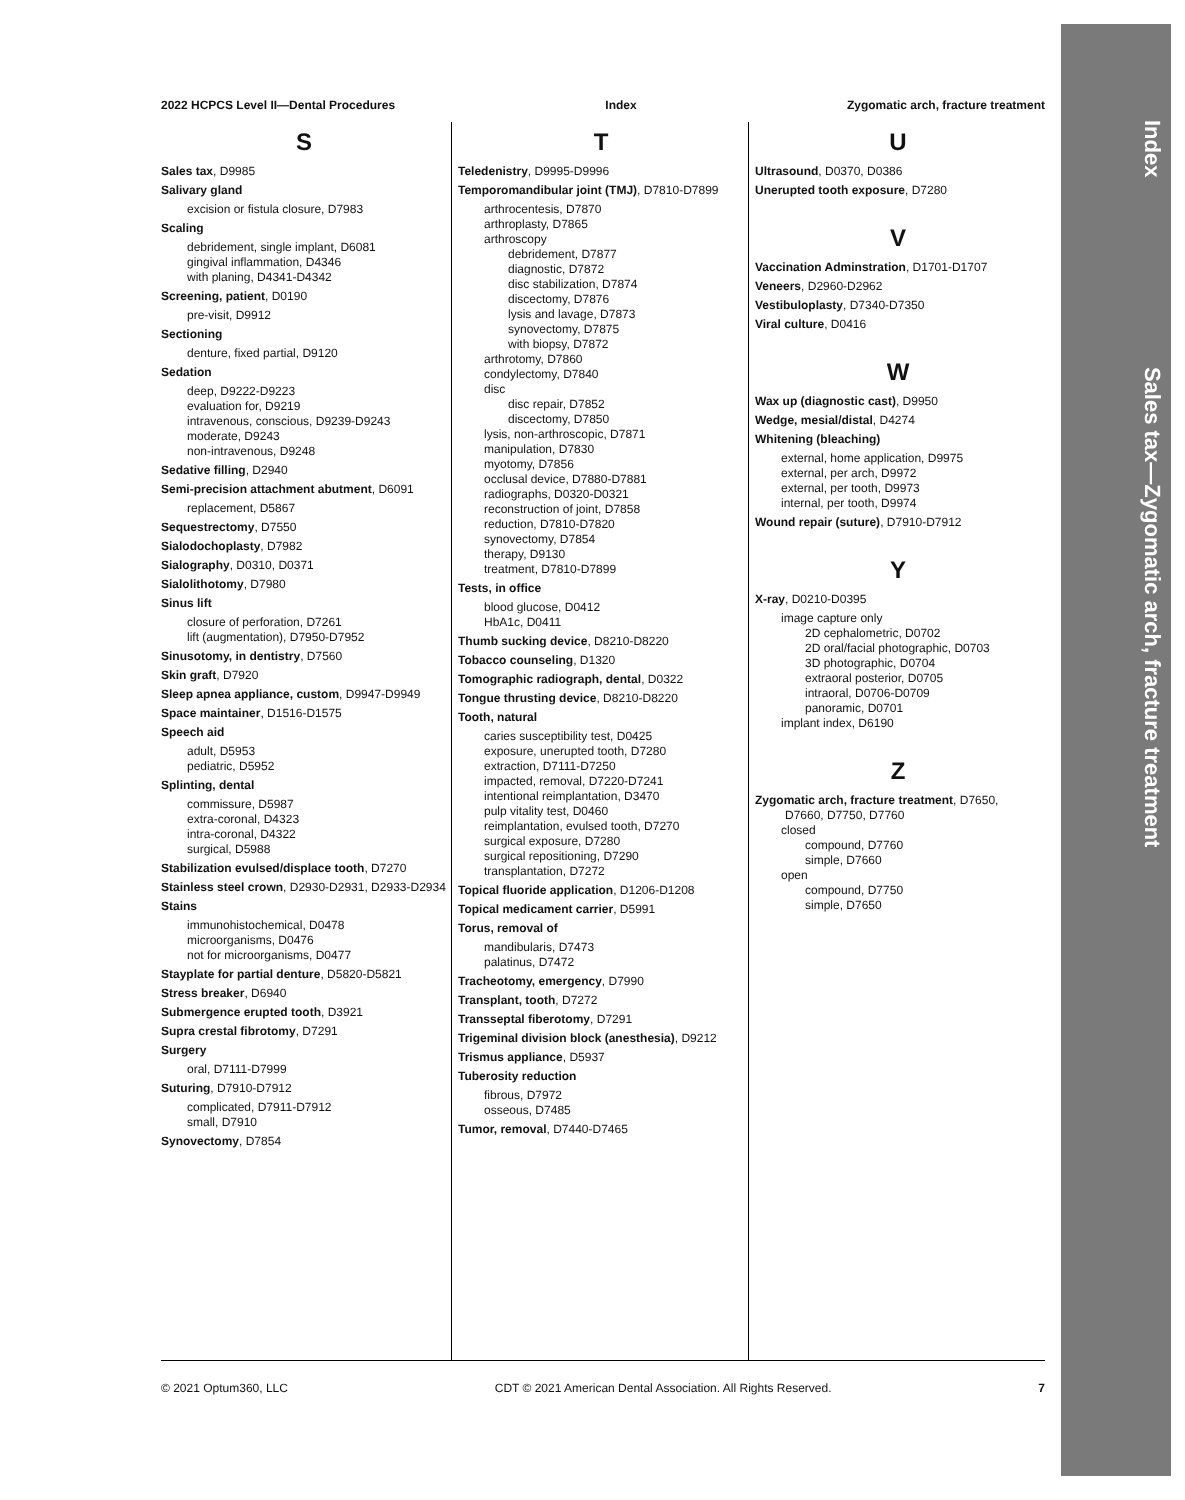Index Sales tax—Zygomatic arch, fracture treatment
2022 HCPCS Level II—Dental Procedures Index Zygomatic arch, fracture treatment
S
Sales tax, D9985
Salivary gland
excision or fistula closure, D7983
Scaling
debridement, single implant, D6081
gingival inflammation, D4346
with planing, D4341-D4342
Screening, patient, D0190
pre-visit, D9912
Sectioning
denture, fixed partial, D9120
Sedation
deep, D9222-D9223
evaluation for, D9219
intravenous, conscious, D9239-D9243
moderate, D9243
non-intravenous, D9248
Sedative filling, D2940
Semi-precision attachment abutment, D6091
replacement, D5867
Sequestrectomy, D7550
Sialodochoplasty, D7982
Sialography, D0310, D0371
Sialolithotomy, D7980
Sinus lift
closure of perforation, D7261
lift (augmentation), D7950-D7952
Sinusotomy, in dentistry, D7560
Skin graft, D7920
Sleep apnea appliance, custom, D9947-D9949
Space maintainer, D1516-D1575
Speech aid
adult, D5953
pediatric, D5952
Splinting, dental
commissure, D5987
extra-coronal, D4323
intra-coronal, D4322
surgical, D5988
Stabilization evulsed/displace tooth, D7270
Stainless steel crown, D2930-D2931, D2933-D2934
Stains
immunohistochemical, D0478
microorganisms, D0476
not for microorganisms, D0477
Stayplate for partial denture, D5820-D5821
Stress breaker, D6940
Submergence erupted tooth, D3921
Supra crestal fibrotomy, D7291
Surgery
oral, D7111-D7999
Suturing, D7910-D7912
complicated, D7911-D7912
small, D7910
Synovectomy, D7854
T
Teledenistry, D9995-D9996
Temporomandibular joint (TMJ), D7810-D7899
arthrocentesis, D7870
arthroplasty, D7865
arthroscopy
debridement, D7877
diagnostic, D7872
disc stabilization, D7874
discectomy, D7876
lysis and lavage, D7873
synovectomy, D7875
with biopsy, D7872
arthrotomy, D7860
condylectomy, D7840
disc
disc repair, D7852
discectomy, D7850
lysis, non-arthroscopic, D7871
manipulation, D7830
myotomy, D7856
occlusal device, D7880-D7881
radiographs, D0320-D0321
reconstruction of joint, D7858
reduction, D7810-D7820
synovectomy, D7854
therapy, D9130
treatment, D7810-D7899
Tests, in office
blood glucose, D0412
HbA1c, D0411
Thumb sucking device, D8210-D8220
Tobacco counseling, D1320
Tomographic radiograph, dental, D0322
Tongue thrusting device, D8210-D8220
Tooth, natural
caries susceptibility test, D0425
exposure, unerupted tooth, D7280
extraction, D7111-D7250
impacted, removal, D7220-D7241
intentional reimplantation, D3470
pulp vitality test, D0460
reimplantation, evulsed tooth, D7270
surgical exposure, D7280
surgical repositioning, D7290
transplantation, D7272
Topical fluoride application, D1206-D1208
Topical medicament carrier, D5991
Torus, removal of
mandibularis, D7473
palatinus, D7472
Tracheotomy, emergency, D7990
Transplant, tooth, D7272
Transseptal fiberotomy, D7291
Trigeminal division block (anesthesia), D9212
Trismus appliance, D5937
Tuberosity reduction
fibrous, D7972
osseous, D7485
Tumor, removal, D7440-D7465
U
Ultrasound, D0370, D0386
Unerupted tooth exposure, D7280
V
Vaccination Adminstration, D1701-D1707
Veneers, D2960-D2962
Vestibuloplasty, D7340-D7350
Viral culture, D0416
W
Wax up (diagnostic cast), D9950
Wedge, mesial/distal, D4274
Whitening (bleaching)
external, home application, D9975
external, per arch, D9972
external, per tooth, D9973
internal, per tooth, D9974
Wound repair (suture), D7910-D7912
Y
X-ray, D0210-D0395
image capture only
2D cephalometric, D0702
2D oral/facial photographic, D0703
3D photographic, D0704
extraoral posterior, D0705
intraoral, D0706-D0709
panoramic, D0701
implant index, D6190
Z
Zygomatic arch, fracture treatment, D7650,
D7660, D7750, D7760
closed
compound, D7760
simple, D7660
open
compound, D7750
simple, D7650
© 2021 Optum360, LLC CDT © 2021 American Dental Association. All Rights Reserved. 7